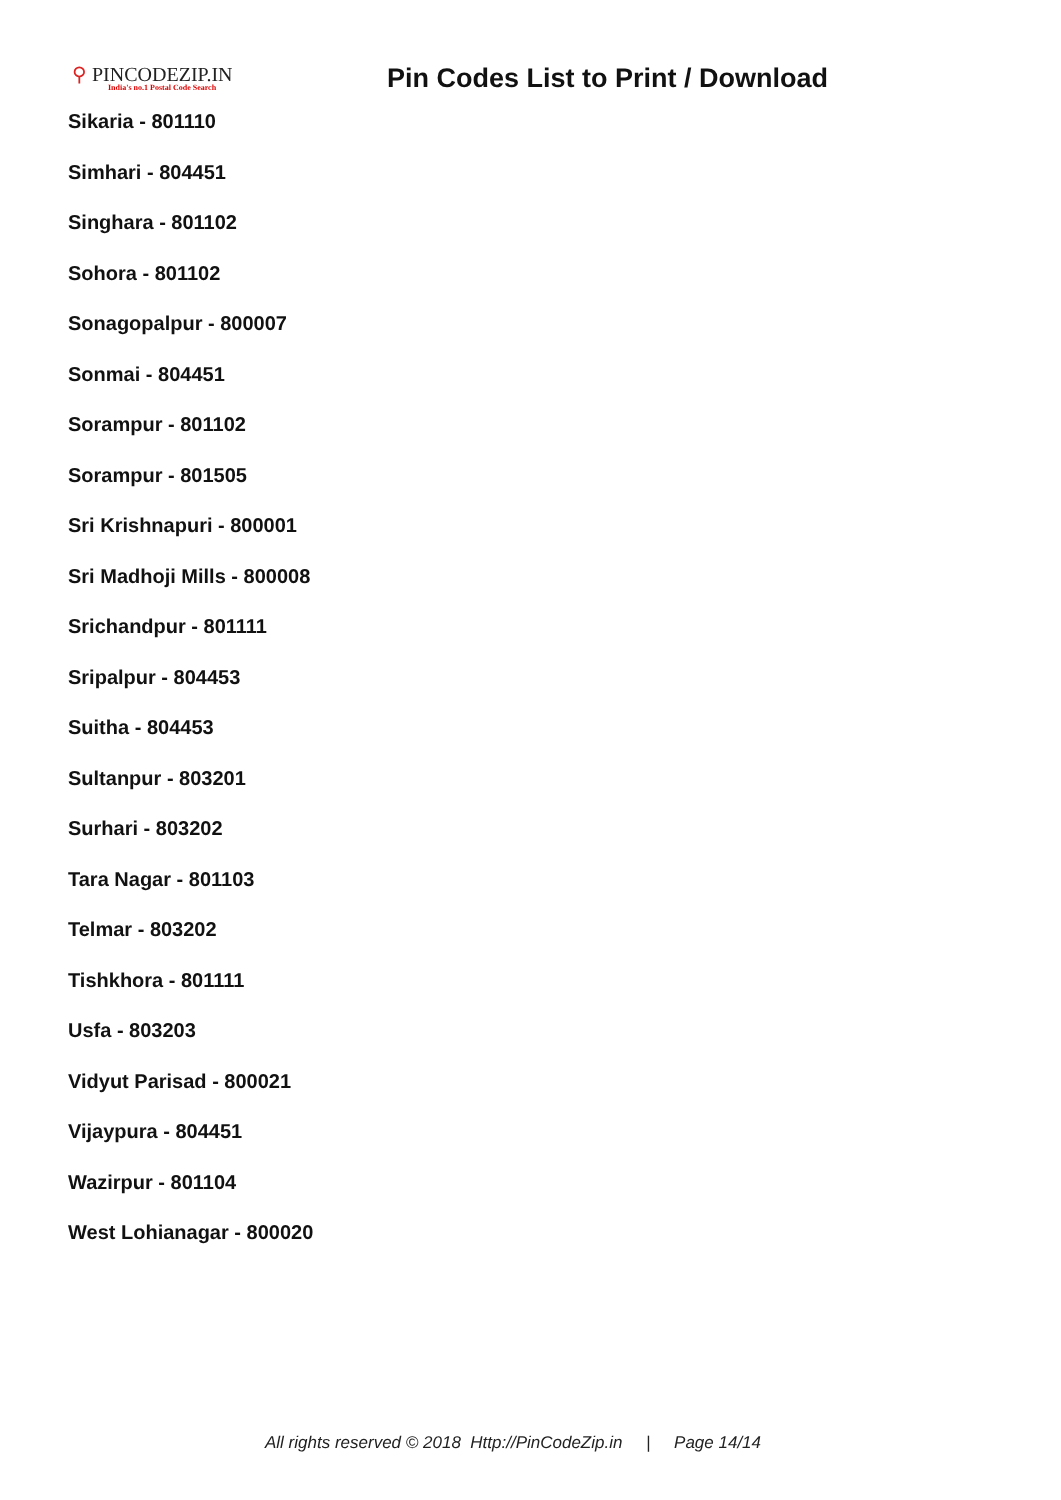⚲ PINCODEZIP.IN
India's no.1 Postal Code Search
Pin Codes List to Print / Download
Sikaria - 801110
Simhari - 804451
Singhara - 801102
Sohora - 801102
Sonagopalpur - 800007
Sonmai - 804451
Sorampur - 801102
Sorampur - 801505
Sri Krishnapuri - 800001
Sri Madhoji Mills - 800008
Srichandpur - 801111
Sripalpur - 804453
Suitha - 804453
Sultanpur - 803201
Surhari - 803202
Tara Nagar - 801103
Telmar - 803202
Tishkhora - 801111
Usfa - 803203
Vidyut Parisad - 800021
Vijaypura - 804451
Wazirpur - 801104
West Lohianagar - 800020
All rights reserved © 2018 Http://PinCodeZip.in | Page 14/14